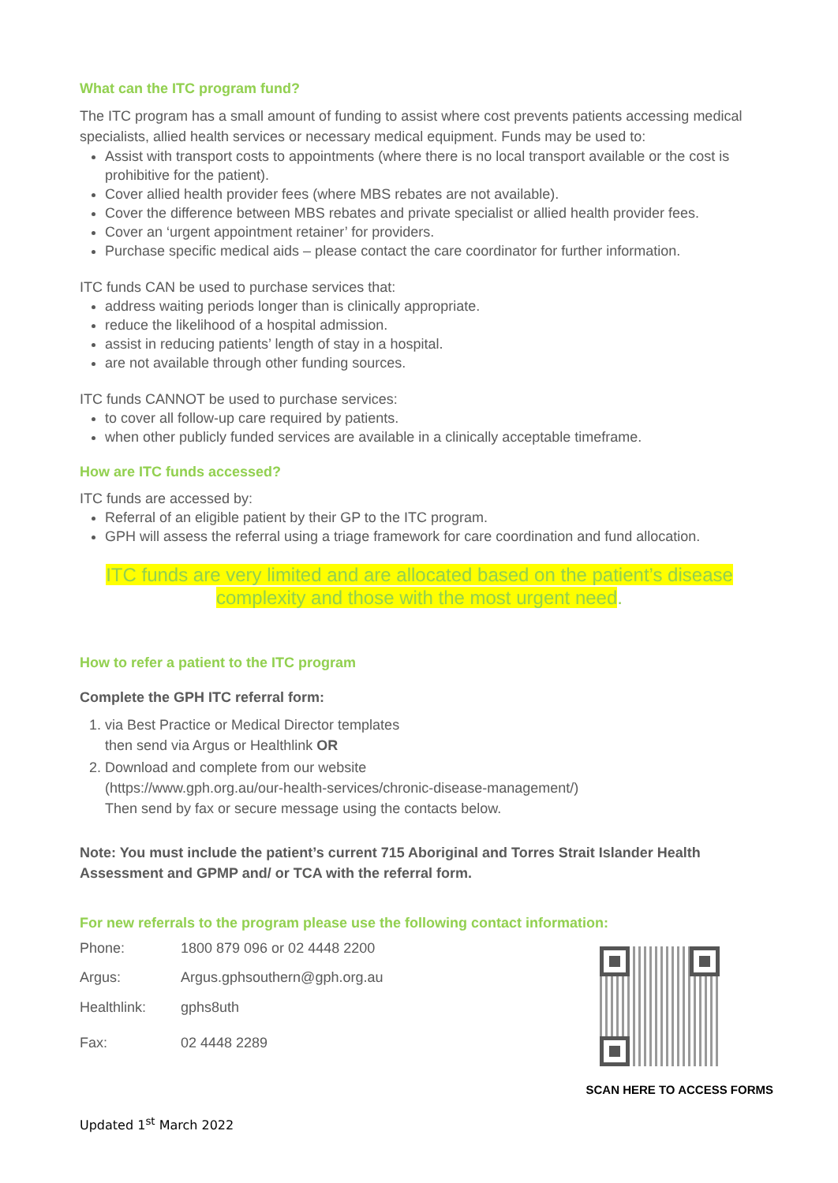What can the ITC program fund?
The ITC program has a small amount of funding to assist where cost prevents patients accessing medical specialists, allied health services or necessary medical equipment. Funds may be used to:
Assist with transport costs to appointments (where there is no local transport available or the cost is prohibitive for the patient).
Cover allied health provider fees (where MBS rebates are not available).
Cover the difference between MBS rebates and private specialist or allied health provider fees.
Cover an ‘urgent appointment retainer’ for providers.
Purchase specific medical aids – please contact the care coordinator for further information.
ITC funds CAN be used to purchase services that:
address waiting periods longer than is clinically appropriate.
reduce the likelihood of a hospital admission.
assist in reducing patients’ length of stay in a hospital.
are not available through other funding sources.
ITC funds CANNOT be used to purchase services:
to cover all follow-up care required by patients.
when other publicly funded services are available in a clinically acceptable timeframe.
How are ITC funds accessed?
ITC funds are accessed by:
Referral of an eligible patient by their GP to the ITC program.
GPH will assess the referral using a triage framework for care coordination and fund allocation.
ITC funds are very limited and are allocated based on the patient’s disease complexity and those with the most urgent need.
How to refer a patient to the ITC program
Complete the GPH ITC referral form:
1. via Best Practice or Medical Director templates
then send via Argus or Healthlink OR
2. Download and complete from our website
(https://www.gph.org.au/our-health-services/chronic-disease-management/)
Then send by fax or secure message using the contacts below.
Note: You must include the patient’s current 715 Aboriginal and Torres Strait Islander Health Assessment and GPMP and/ or TCA with the referral form.
For new referrals to the program please use the following contact information:
| Phone: | 1800 879 096 or 02 4448 2200 |
| Argus: | Argus.gphsouthern@gph.org.au |
| Healthlink: | gphs8uth |
| Fax: | 02 4448 2289 |
SCAN HERE TO ACCESS FORMS
Updated 1<sup>st</sup> March 2022